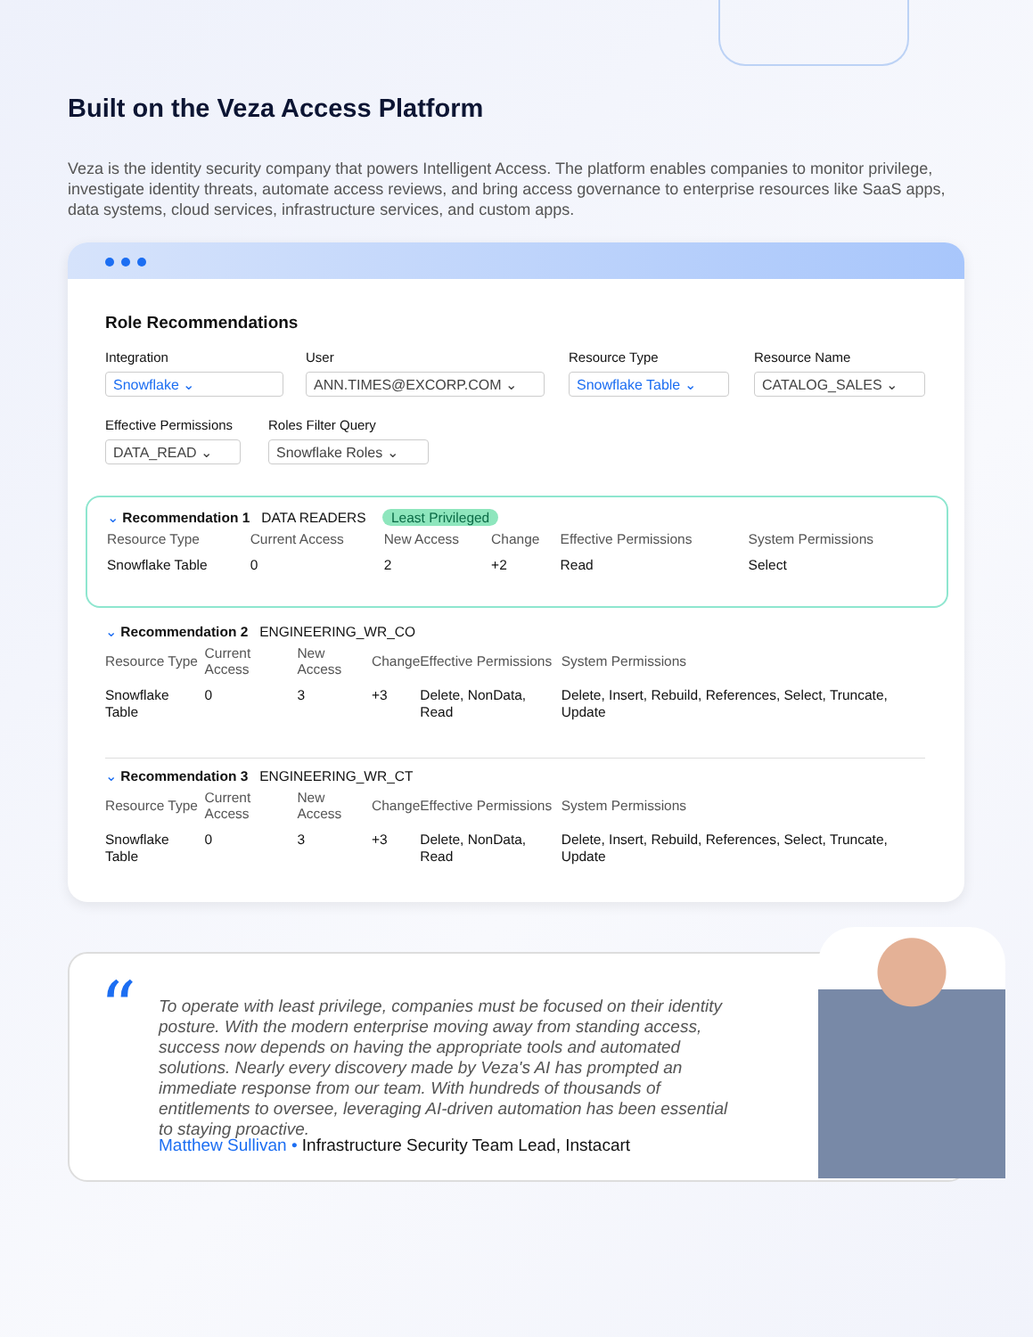Built on the Veza Access Platform
Veza is the identity security company that powers Intelligent Access. The platform enables companies to monitor privilege, investigate identity threats, automate access reviews, and bring access governance to enterprise resources like SaaS apps, data systems, cloud services, infrastructure services, and custom apps.
Role Recommendations
Integration
Snowflake ⌄
User
ANN.TIMES@EXCORP.COM ⌄
Resource Type
Snowflake Table ⌄
Resource Name
CATALOG_SALES ⌄
Effective Permissions
DATA_READ ⌄
Roles Filter Query
Snowflake Roles ⌄
⌄ Recommendation 1 DATA READERS Least Privileged
| Resource Type | Current Access | New Access | Change | Effective Permissions | System Permissions |
| --- | --- | --- | --- | --- | --- |
| Snowflake Table | 0 | 2 | +2 | Read | Select |
⌄ Recommendation 2 ENGINEERING_WR_CO
| Resource Type | Current Access | New Access | Change | Effective Permissions | System Permissions |
| --- | --- | --- | --- | --- | --- |
| Snowflake Table | 0 | 3 | +3 | Delete, NonData, Read | Delete, Insert, Rebuild, References, Select, Truncate, Update |
⌄ Recommendation 3 ENGINEERING_WR_CT
| Resource Type | Current Access | New Access | Change | Effective Permissions | System Permissions |
| --- | --- | --- | --- | --- | --- |
| Snowflake Table | 0 | 3 | +3 | Delete, NonData, Read | Delete, Insert, Rebuild, References, Select, Truncate, Update |
“
To operate with least privilege, companies must be focused on their identity posture. With the modern enterprise moving away from standing access, success now depends on having the appropriate tools and automated solutions. Nearly every discovery made by Veza's AI has prompted an immediate response from our team. With hundreds of thousands of entitlements to oversee, leveraging AI-driven automation has been essential to staying proactive.
Matthew Sullivan • Infrastructure Security Team Lead, Instacart